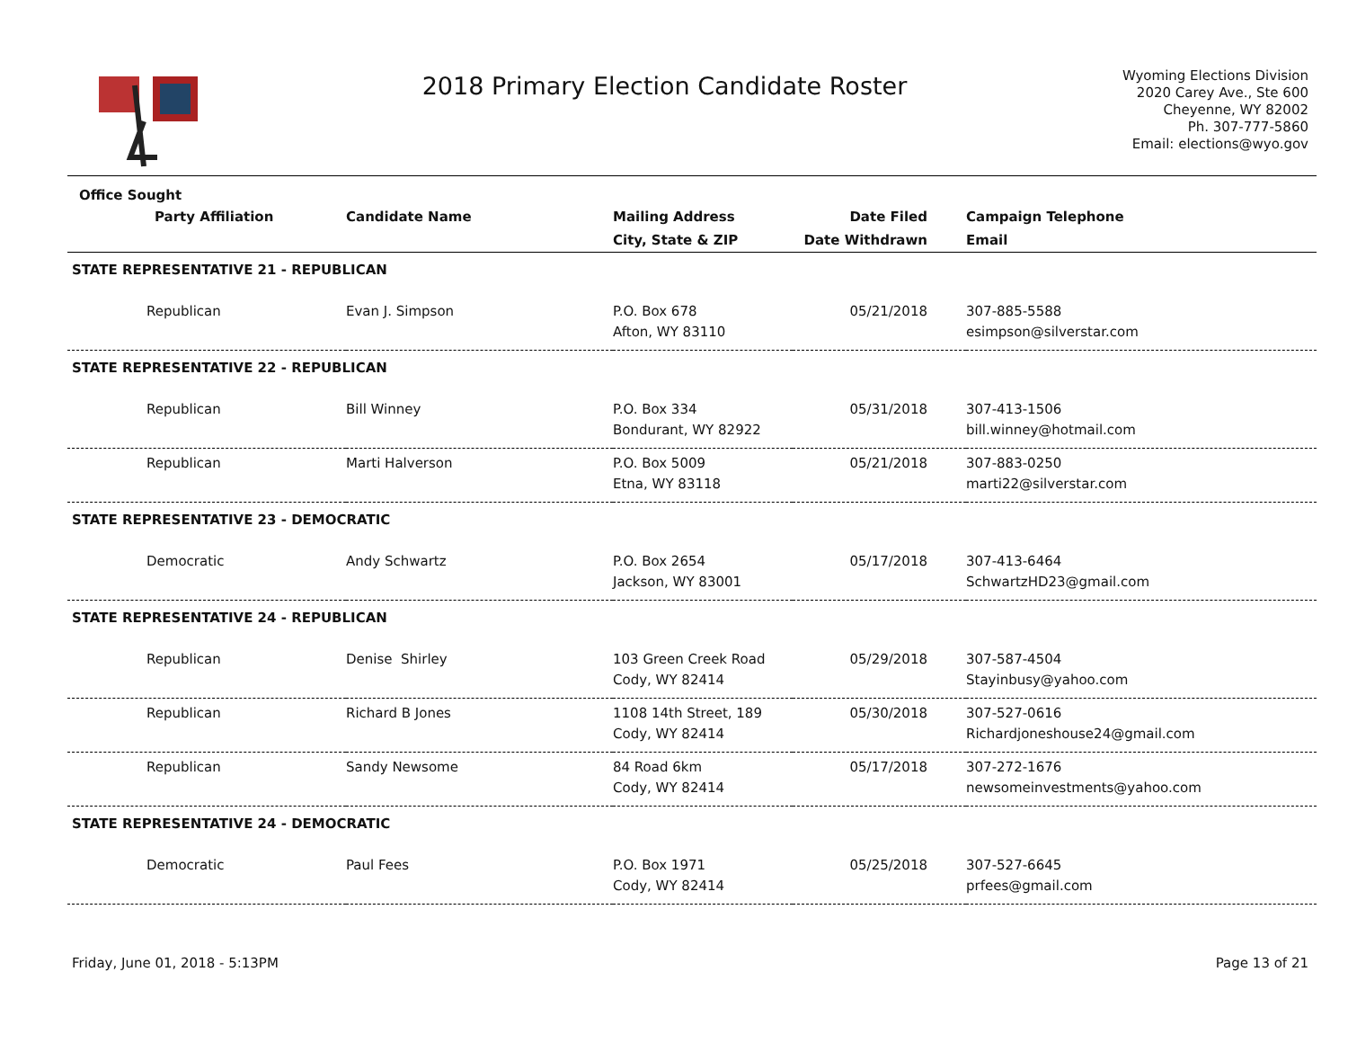2018 Primary Election Candidate Roster
Wyoming Elections Division
2020 Carey Ave., Ste 600
Cheyenne, WY 82002
Ph. 307-777-5860
Email: elections@wyo.gov
| Office Sought | | | | |
| --- | --- | --- | --- | --- |
| Party Affiliation | Candidate Name | Mailing Address | Date Filed | Campaign Telephone |
| | | City, State & ZIP | Date Withdrawn | Email |
| STATE REPRESENTATIVE 21 - REPUBLICAN | | | | |
| Republican | Evan J. Simpson | P.O. Box 678 Afton, WY 83110 | 05/21/2018 | 307-885-5588 esimpson@silverstar.com |
| STATE REPRESENTATIVE 22 - REPUBLICAN | | | | |
| Republican | Bill Winney | P.O. Box 334 Bondurant, WY 82922 | 05/31/2018 | 307-413-1506 bill.winney@hotmail.com |
| Republican | Marti Halverson | P.O. Box 5009 Etna, WY 83118 | 05/21/2018 | 307-883-0250 marti22@silverstar.com |
| STATE REPRESENTATIVE 23 - DEMOCRATIC | | | | |
| Democratic | Andy Schwartz | P.O. Box 2654 Jackson, WY 83001 | 05/17/2018 | 307-413-6464 SchwartzHD23@gmail.com |
| STATE REPRESENTATIVE 24 - REPUBLICAN | | | | |
| Republican | Denise Shirley | 103 Green Creek Road Cody, WY 82414 | 05/29/2018 | 307-587-4504 Stayinbusy@yahoo.com |
| Republican | Richard B Jones | 1108 14th Street, 189 Cody, WY 82414 | 05/30/2018 | 307-527-0616 Richardjoneshouse24@gmail.com |
| Republican | Sandy Newsome | 84 Road 6km Cody, WY 82414 | 05/17/2018 | 307-272-1676 newsomeinvestments@yahoo.com |
| STATE REPRESENTATIVE 24 - DEMOCRATIC | | | | |
| Democratic | Paul Fees | P.O. Box 1971 Cody, WY 82414 | 05/25/2018 | 307-527-6645 prfees@gmail.com |
Friday, June 01, 2018 - 5:13PM Page 13 of 21